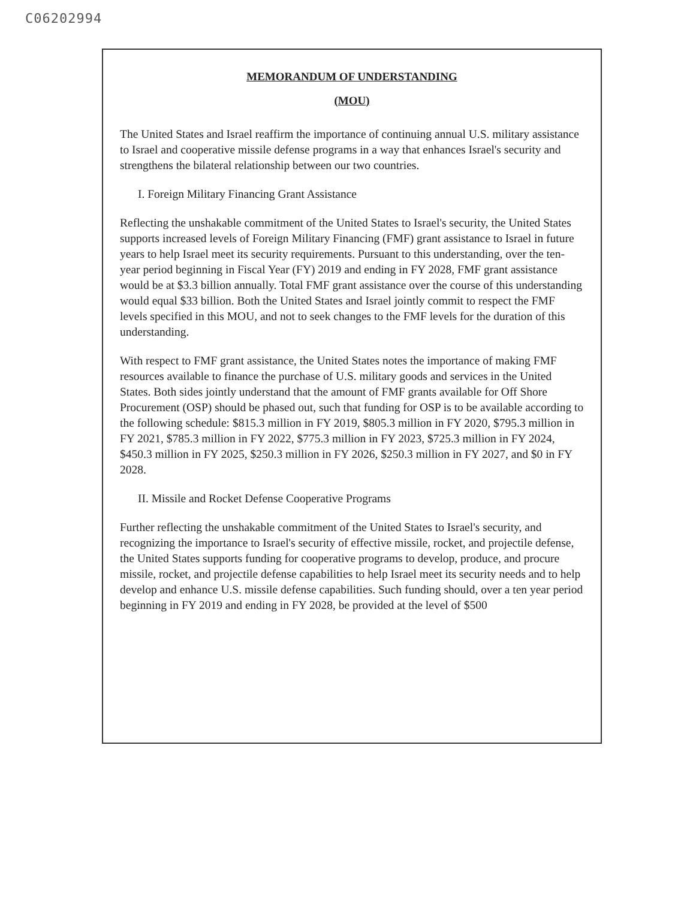C06202994
MEMORANDUM OF UNDERSTANDING
(MOU)
The United States and Israel reaffirm the importance of continuing annual U.S. military assistance to Israel and cooperative missile defense programs in a way that enhances Israel's security and strengthens the bilateral relationship between our two countries.
I. Foreign Military Financing Grant Assistance
Reflecting the unshakable commitment of the United States to Israel's security, the United States supports increased levels of Foreign Military Financing (FMF) grant assistance to Israel in future years to help Israel meet its security requirements. Pursuant to this understanding, over the ten-year period beginning in Fiscal Year (FY) 2019 and ending in FY 2028, FMF grant assistance would be at $3.3 billion annually. Total FMF grant assistance over the course of this understanding would equal $33 billion. Both the United States and Israel jointly commit to respect the FMF levels specified in this MOU, and not to seek changes to the FMF levels for the duration of this understanding.
With respect to FMF grant assistance, the United States notes the importance of making FMF resources available to finance the purchase of U.S. military goods and services in the United States. Both sides jointly understand that the amount of FMF grants available for Off Shore Procurement (OSP) should be phased out, such that funding for OSP is to be available according to the following schedule: $815.3 million in FY 2019, $805.3 million in FY 2020, $795.3 million in FY 2021, $785.3 million in FY 2022, $775.3 million in FY 2023, $725.3 million in FY 2024, $450.3 million in FY 2025, $250.3 million in FY 2026, $250.3 million in FY 2027, and $0 in FY 2028.
II. Missile and Rocket Defense Cooperative Programs
Further reflecting the unshakable commitment of the United States to Israel's security, and recognizing the importance to Israel's security of effective missile, rocket, and projectile defense, the United States supports funding for cooperative programs to develop, produce, and procure missile, rocket, and projectile defense capabilities to help Israel meet its security needs and to help develop and enhance U.S. missile defense capabilities. Such funding should, over a ten year period beginning in FY 2019 and ending in FY 2028, be provided at the level of $500